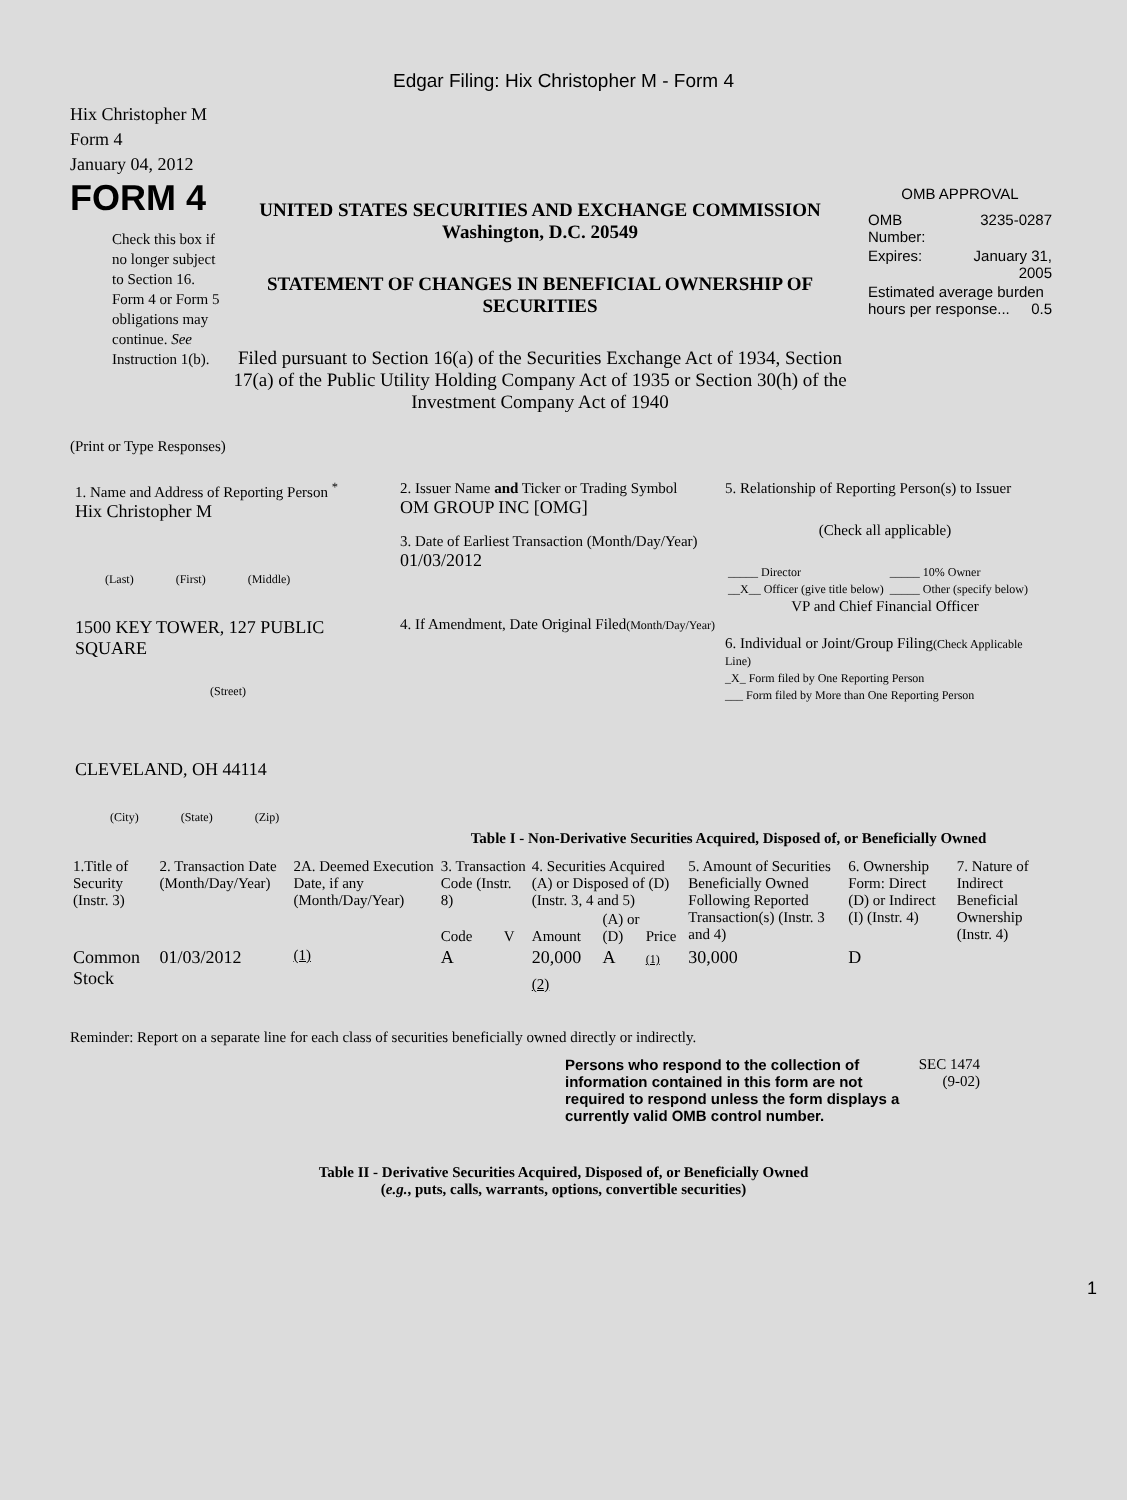Edgar Filing: Hix Christopher M - Form 4
Hix Christopher M
Form 4
January 04, 2012
FORM 4
Check this box if no longer subject to Section 16. Form 4 or Form 5 obligations may continue. See Instruction 1(b).
UNITED STATES SECURITIES AND EXCHANGE COMMISSION
Washington, D.C. 20549
STATEMENT OF CHANGES IN BENEFICIAL OWNERSHIP OF SECURITIES
Filed pursuant to Section 16(a) of the Securities Exchange Act of 1934, Section 17(a) of the Public Utility Holding Company Act of 1935 or Section 30(h) of the Investment Company Act of 1940
OMB APPROVAL
| OMB Number: | 3235-0287 |
| Expires: | January 31, 2005 |
| Estimated average burden hours per response... 0.5 | |
(Print or Type Responses)
1. Name and Address of Reporting Person <sup>*</sup>
Hix Christopher M
(Last) (First) (Middle)
1500 KEY TOWER, 127 PUBLIC SQUARE
(Street)
CLEVELAND, OH 44114
(City) (State) (Zip)
2. Issuer Name and Ticker or Trading Symbol
OM GROUP INC [OMG]
3. Date of Earliest Transaction (Month/Day/Year)
01/03/2012
4. If Amendment, Date Original Filed(Month/Day/Year)
5. Relationship of Reporting Person(s) to Issuer
(Check all applicable)
| _____ Director | _____ 10% Owner |
| __X__ Officer (give title below) | _____ Other (specify below) |
VP and Chief Financial Officer
6. Individual or Joint/Group Filing(Check Applicable Line)
_X_ Form filed by One Reporting Person
___ Form filed by More than One Reporting Person
Table I - Non-Derivative Securities Acquired, Disposed of, or Beneficially Owned
| 1.Title of Security (Instr. 3) | 2. Transaction Date (Month/Day/Year) | 2A. Deemed Execution Date, if any (Month/Day/Year) | 3. Transaction Code (Instr. 8) | | 4. Securities Acquired (A) or Disposed of (D) (Instr. 3, 4 and 5) | | | 5. Amount of Securities Beneficially Owned Following Reported Transaction(s) (Instr. 3 and 4) | 6. Ownership Form: Direct (D) or Indirect (I) (Instr. 4) | 7. Nature of Indirect Beneficial Ownership (Instr. 4) |
| --- | --- | --- | --- | --- | --- | --- | --- | --- | --- | --- |
| | | | Code | V | Amount | (A) or (D) | Price | | | |
| Common Stock | 01/03/2012 | <sup>(1)</sup> | A | | 20,000 <sub>(2)</sub> | A | (1) | 30,000 | D | |
Reminder: Report on a separate line for each class of securities beneficially owned directly or indirectly.
Persons who respond to the collection of information contained in this form are not required to respond unless the form displays a currently valid OMB control number.
SEC 1474 (9-02)
Table II - Derivative Securities Acquired, Disposed of, or Beneficially Owned
(e.g., puts, calls, warrants, options, convertible securities)
1